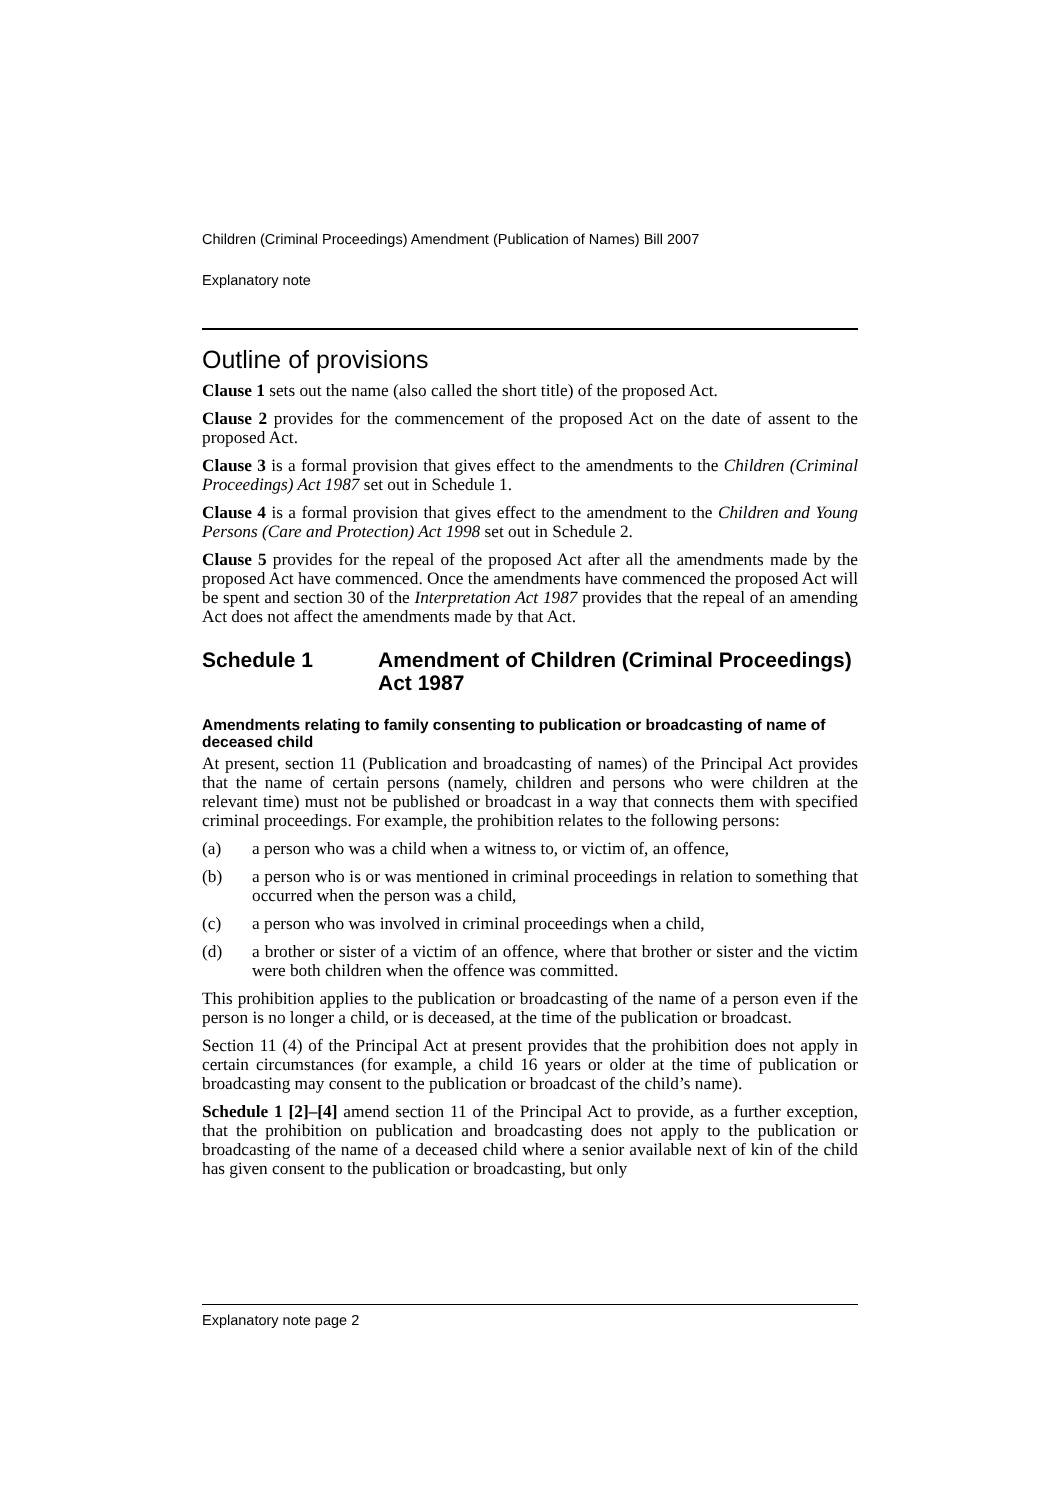Children (Criminal Proceedings) Amendment (Publication of Names) Bill 2007
Explanatory note
Outline of provisions
Clause 1 sets out the name (also called the short title) of the proposed Act.
Clause 2 provides for the commencement of the proposed Act on the date of assent to the proposed Act.
Clause 3 is a formal provision that gives effect to the amendments to the Children (Criminal Proceedings) Act 1987 set out in Schedule 1.
Clause 4 is a formal provision that gives effect to the amendment to the Children and Young Persons (Care and Protection) Act 1998 set out in Schedule 2.
Clause 5 provides for the repeal of the proposed Act after all the amendments made by the proposed Act have commenced. Once the amendments have commenced the proposed Act will be spent and section 30 of the Interpretation Act 1987 provides that the repeal of an amending Act does not affect the amendments made by that Act.
Schedule 1 Amendment of Children (Criminal Proceedings) Act 1987
Amendments relating to family consenting to publication or broadcasting of name of deceased child
At present, section 11 (Publication and broadcasting of names) of the Principal Act provides that the name of certain persons (namely, children and persons who were children at the relevant time) must not be published or broadcast in a way that connects them with specified criminal proceedings. For example, the prohibition relates to the following persons:
(a) a person who was a child when a witness to, or victim of, an offence,
(b) a person who is or was mentioned in criminal proceedings in relation to something that occurred when the person was a child,
(c) a person who was involved in criminal proceedings when a child,
(d) a brother or sister of a victim of an offence, where that brother or sister and the victim were both children when the offence was committed.
This prohibition applies to the publication or broadcasting of the name of a person even if the person is no longer a child, or is deceased, at the time of the publication or broadcast.
Section 11 (4) of the Principal Act at present provides that the prohibition does not apply in certain circumstances (for example, a child 16 years or older at the time of publication or broadcasting may consent to the publication or broadcast of the child’s name).
Schedule 1 [2]–[4] amend section 11 of the Principal Act to provide, as a further exception, that the prohibition on publication and broadcasting does not apply to the publication or broadcasting of the name of a deceased child where a senior available next of kin of the child has given consent to the publication or broadcasting, but only
Explanatory note page 2